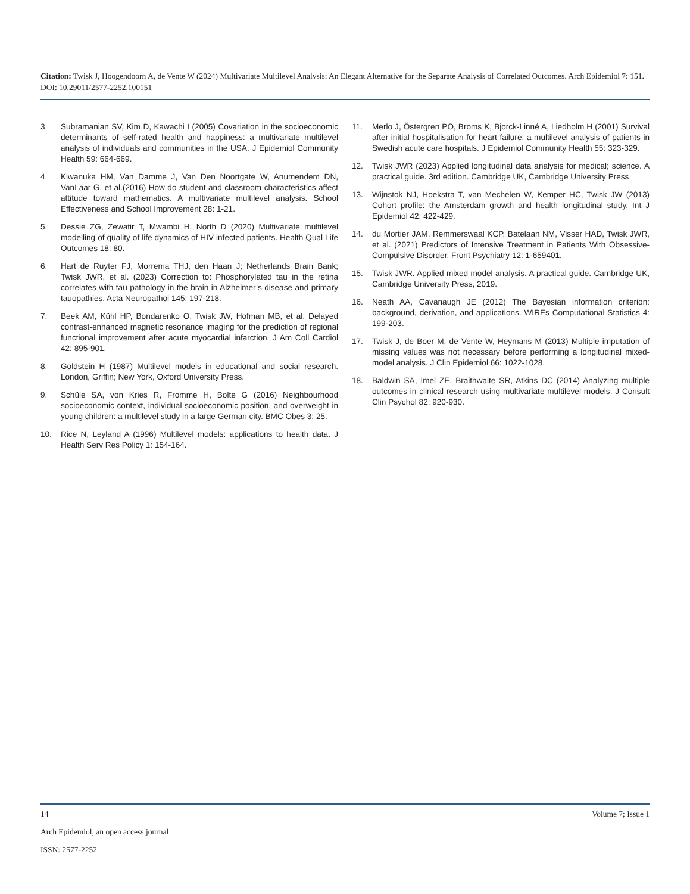Citation: Twisk J, Hoogendoorn A, de Vente W (2024) Multivariate Multilevel Analysis: An Elegant Alternative for the Separate Analysis of Correlated Outcomes. Arch Epidemiol 7: 151. DOI: 10.29011/2577-2252.100151
3. Subramanian SV, Kim D, Kawachi I (2005) Covariation in the socioeconomic determinants of self-rated health and happiness: a multivariate multilevel analysis of individuals and communities in the USA. J Epidemiol Community Health 59: 664-669.
4. Kiwanuka HM, Van Damme J, Van Den Noortgate W, Anumendem DN, VanLaar G, et al.(2016) How do student and classroom characteristics affect attitude toward mathematics. A multivariate multilevel analysis. School Effectiveness and School Improvement 28: 1-21.
5. Dessie ZG, Zewatir T, Mwambi H, North D (2020) Multivariate multilevel modelling of quality of life dynamics of HIV infected patients. Health Qual Life Outcomes 18: 80.
6. Hart de Ruyter FJ, Morrema THJ, den Haan J; Netherlands Brain Bank; Twisk JWR, et al. (2023) Correction to: Phosphorylated tau in the retina correlates with tau pathology in the brain in Alzheimer’s disease and primary tauopathies. Acta Neuropathol 145: 197-218.
7. Beek AM, Kühl HP, Bondarenko O, Twisk JW, Hofman MB, et al. Delayed contrast-enhanced magnetic resonance imaging for the prediction of regional functional improvement after acute myocardial infarction. J Am Coll Cardiol 42: 895-901.
8. Goldstein H (1987) Multilevel models in educational and social research. London, Griffin; New York, Oxford University Press.
9. Schüle SA, von Kries R, Fromme H, Bolte G (2016) Neighbourhood socioeconomic context, individual socioeconomic position, and overweight in young children: a multilevel study in a large German city. BMC Obes 3: 25.
10. Rice N, Leyland A (1996) Multilevel models: applications to health data. J Health Serv Res Policy 1: 154-164.
11. Merlo J, Östergren PO, Broms K, Bjorck-Linné A, Liedholm H (2001) Survival after initial hospitalisation for heart failure: a multilevel analysis of patients in Swedish acute care hospitals. J Epidemiol Community Health 55: 323-329.
12. Twisk JWR (2023) Applied longitudinal data analysis for medical; science. A practical guide. 3rd edition. Cambridge UK, Cambridge University Press.
13. Wijnstok NJ, Hoekstra T, van Mechelen W, Kemper HC, Twisk JW (2013) Cohort profile: the Amsterdam growth and health longitudinal study. Int J Epidemiol 42: 422-429.
14. du Mortier JAM, Remmerswaal KCP, Batelaan NM, Visser HAD, Twisk JWR, et al. (2021) Predictors of Intensive Treatment in Patients With Obsessive-Compulsive Disorder. Front Psychiatry 12: 1-659401.
15. Twisk JWR. Applied mixed model analysis. A practical guide. Cambridge UK, Cambridge University Press, 2019.
16. Neath AA, Cavanaugh JE (2012) The Bayesian information criterion: background, derivation, and applications. WIREs Computational Statistics 4: 199-203.
17. Twisk J, de Boer M, de Vente W, Heymans M (2013) Multiple imputation of missing values was not necessary before performing a longitudinal mixed-model analysis. J Clin Epidemiol 66: 1022-1028.
18. Baldwin SA, Imel ZE, Braithwaite SR, Atkins DC (2014) Analyzing multiple outcomes in clinical research using multivariate multilevel models. J Consult Clin Psychol 82: 920-930.
14 Volume 7; Issue 1
Arch Epidemiol, an open access journal
ISSN: 2577-2252